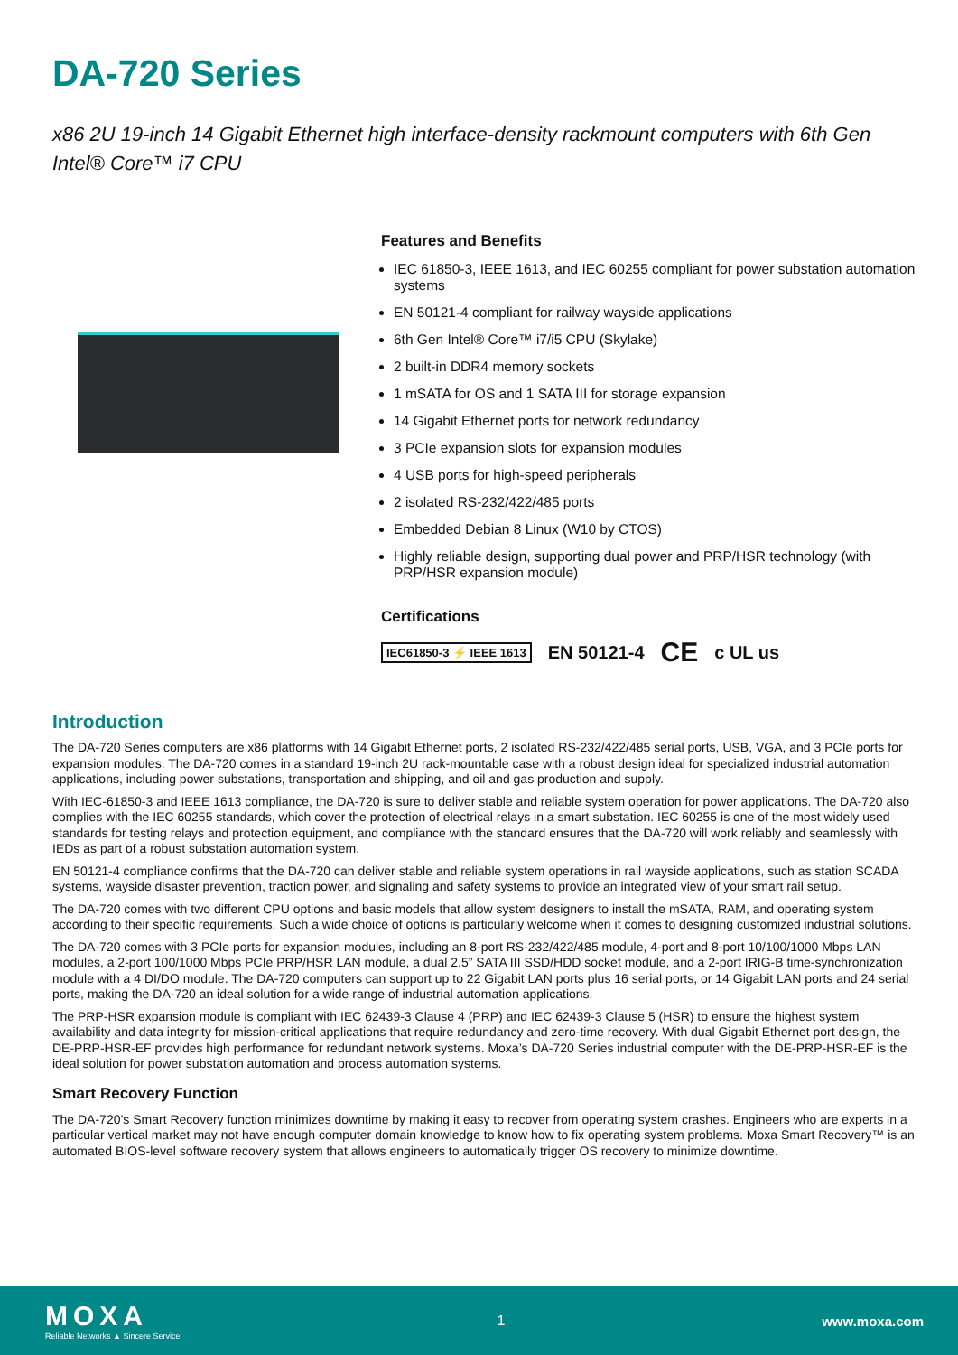DA-720 Series
x86 2U 19-inch 14 Gigabit Ethernet high interface-density rackmount computers with 6th Gen Intel® Core™ i7 CPU
Features and Benefits
IEC 61850-3, IEEE 1613, and IEC 60255 compliant for power substation automation systems
EN 50121-4 compliant for railway wayside applications
6th Gen Intel® Core™ i7/i5 CPU (Skylake)
2 built-in DDR4 memory sockets
1 mSATA for OS and 1 SATA III for storage expansion
14 Gigabit Ethernet ports for network redundancy
3 PCIe expansion slots for expansion modules
4 USB ports for high-speed peripherals
2 isolated RS-232/422/485 ports
Embedded Debian 8 Linux (W10 by CTOS)
Highly reliable design, supporting dual power and PRP/HSR technology (with PRP/HSR expansion module)
Certifications
IEC61850-3 ⚡ IEEE 1613 EN 50121-4 CE c UL us
Introduction
The DA-720 Series computers are x86 platforms with 14 Gigabit Ethernet ports, 2 isolated RS-232/422/485 serial ports, USB, VGA, and 3 PCIe ports for expansion modules. The DA-720 comes in a standard 19-inch 2U rack-mountable case with a robust design ideal for specialized industrial automation applications, including power substations, transportation and shipping, and oil and gas production and supply.
With IEC-61850-3 and IEEE 1613 compliance, the DA-720 is sure to deliver stable and reliable system operation for power applications. The DA-720 also complies with the IEC 60255 standards, which cover the protection of electrical relays in a smart substation. IEC 60255 is one of the most widely used standards for testing relays and protection equipment, and compliance with the standard ensures that the DA-720 will work reliably and seamlessly with IEDs as part of a robust substation automation system.
EN 50121-4 compliance confirms that the DA-720 can deliver stable and reliable system operations in rail wayside applications, such as station SCADA systems, wayside disaster prevention, traction power, and signaling and safety systems to provide an integrated view of your smart rail setup.
The DA-720 comes with two different CPU options and basic models that allow system designers to install the mSATA, RAM, and operating system according to their specific requirements. Such a wide choice of options is particularly welcome when it comes to designing customized industrial solutions.
The DA-720 comes with 3 PCIe ports for expansion modules, including an 8-port RS-232/422/485 module, 4-port and 8-port 10/100/1000 Mbps LAN modules, a 2-port 100/1000 Mbps PCIe PRP/HSR LAN module, a dual 2.5” SATA III SSD/HDD socket module, and a 2-port IRIG-B time-synchronization module with a 4 DI/DO module. The DA-720 computers can support up to 22 Gigabit LAN ports plus 16 serial ports, or 14 Gigabit LAN ports and 24 serial ports, making the DA-720 an ideal solution for a wide range of industrial automation applications.
The PRP-HSR expansion module is compliant with IEC 62439-3 Clause 4 (PRP) and IEC 62439-3 Clause 5 (HSR) to ensure the highest system availability and data integrity for mission-critical applications that require redundancy and zero-time recovery. With dual Gigabit Ethernet port design, the DE-PRP-HSR-EF provides high performance for redundant network systems. Moxa’s DA-720 Series industrial computer with the DE-PRP-HSR-EF is the ideal solution for power substation automation and process automation systems.
Smart Recovery Function
The DA-720’s Smart Recovery function minimizes downtime by making it easy to recover from operating system crashes. Engineers who are experts in a particular vertical market may not have enough computer domain knowledge to know how to fix operating system problems. Moxa Smart Recovery™ is an automated BIOS-level software recovery system that allows engineers to automatically trigger OS recovery to minimize downtime.
MOXA
Reliable Networks ▲ Sincere Service
1 www.moxa.com